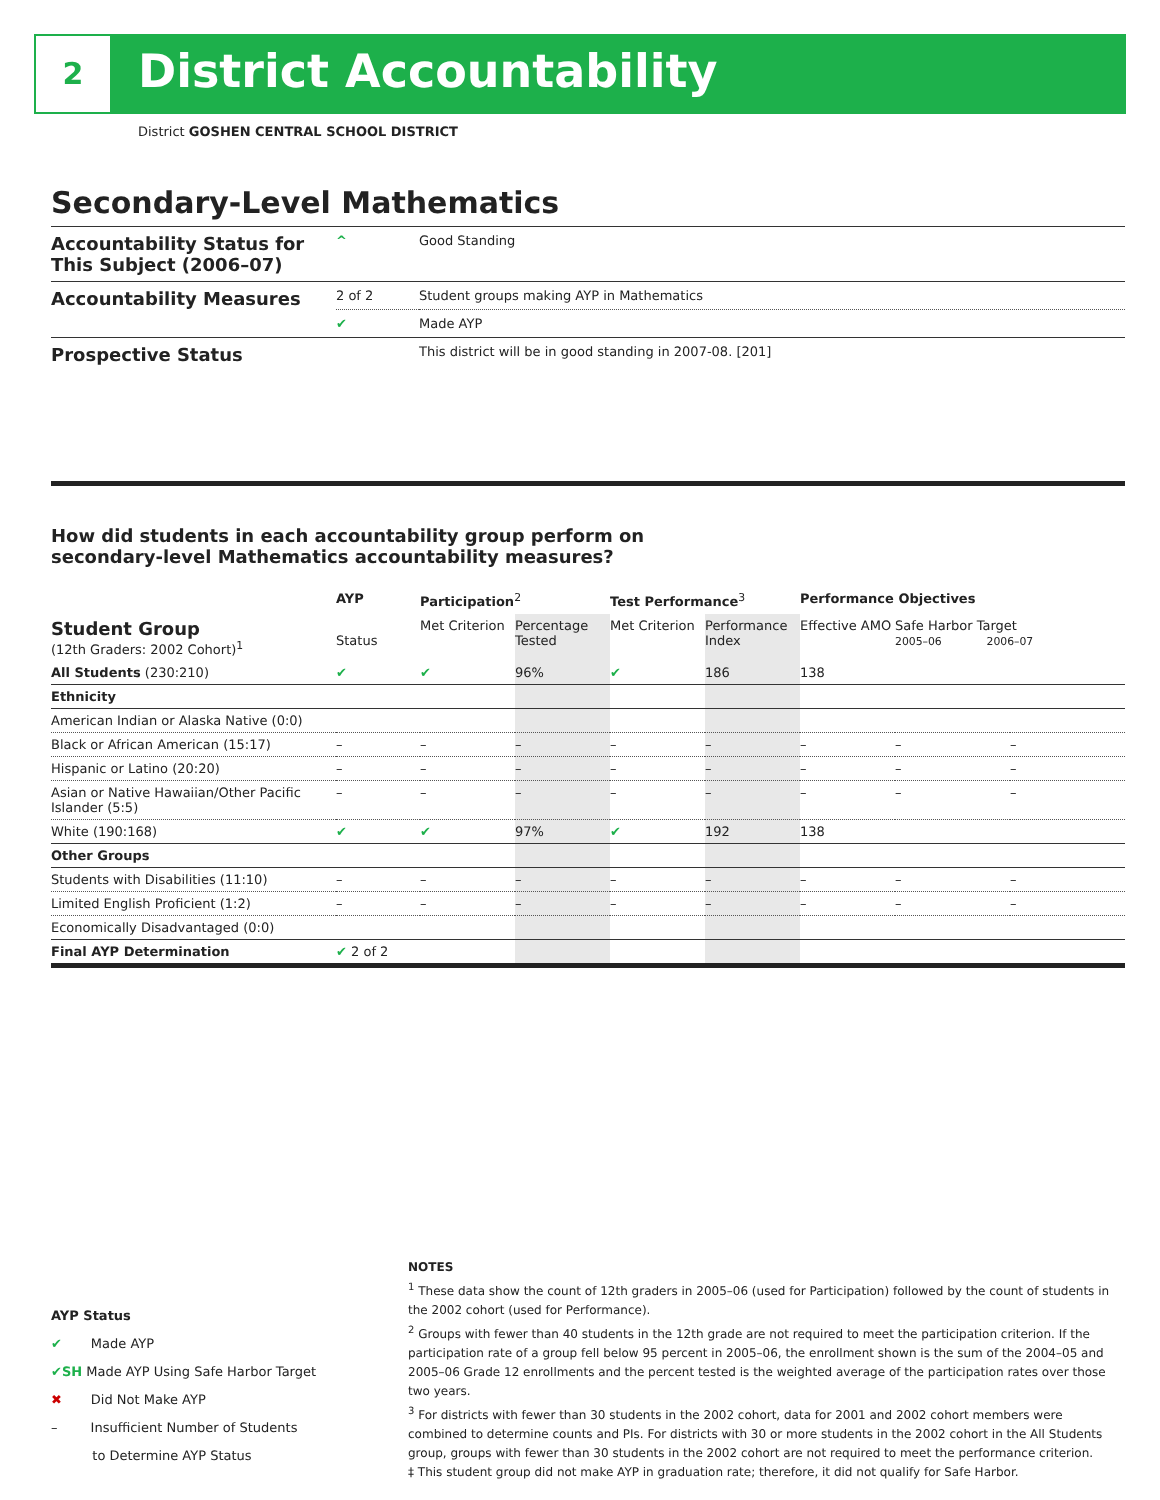2 District Accountability
District GOSHEN CENTRAL SCHOOL DISTRICT
Secondary-Level Mathematics
| Accountability Status for This Subject (2006–07) | ^ | Good Standing |
| Accountability Measures | 2 of 2 | Student groups making AYP in Mathematics |
| | ✔ | Made AYP |
| Prospective Status | | This district will be in good standing in 2007-08. [201] |
How did students in each accountability group perform on
secondary-level Mathematics accountability measures?
| | AYP | Participation<sup>2</sup> | | Test Performance<sup>3</sup> | | Performance Objectives | | |
| --- | --- | --- | --- | --- | --- | --- | --- | --- |
| Student Group (12th Graders: 2002 Cohort)<sup>1</sup> | Status | Met Criterion | Percentage Tested | Met Criterion | Performance Index | Effective AMO | Safe Harbor Target 2005–06 2006–07 | |
| All Students (230:210) | ✔ | ✔ | 96% | ✔ | 186 | 138 | | |
| Ethnicity | | | | | | | | |
| American Indian or Alaska Native (0:0) | | | | | | | | |
| Black or African American (15:17) | – | – | – | – | – | – | – | – |
| Hispanic or Latino (20:20) | – | – | – | – | – | – | – | – |
| Asian or Native Hawaiian/Other Pacific Islander (5:5) | – | – | – | – | – | – | – | – |
| White (190:168) | ✔ | ✔ | 97% | ✔ | 192 | 138 | | |
| Other Groups | | | | | | | | |
| Students with Disabilities (11:10) | – | – | – | – | – | – | – | – |
| Limited English Proficient (1:2) | – | – | – | – | – | – | – | – |
| Economically Disadvantaged (0:0) | | | | | | | | |
| Final AYP Determination | ✔ 2 of 2 | | | | | | | |
AYP Status
✔ Made AYP
✔SH Made AYP Using Safe Harbor Target
✖ Did Not Make AYP
– Insufficient Number of Students
to Determine AYP Status
NOTES
<sup>1</sup> These data show the count of 12th graders in 2005–06 (used for Participation) followed by the count of students in the 2002 cohort (used for Performance).
<sup>2</sup> Groups with fewer than 40 students in the 12th grade are not required to meet the participation criterion. If the participation rate of a group fell below 95 percent in 2005–06, the enrollment shown is the sum of the 2004–05 and 2005–06 Grade 12 enrollments and the percent tested is the weighted average of the participation rates over those two years.
<sup>3</sup> For districts with fewer than 30 students in the 2002 cohort, data for 2001 and 2002 cohort members were combined to determine counts and PIs. For districts with 30 or more students in the 2002 cohort in the All Students group, groups with fewer than 30 students in the 2002 cohort are not required to meet the performance criterion.
‡ This student group did not make AYP in graduation rate; therefore, it did not qualify for Safe Harbor.